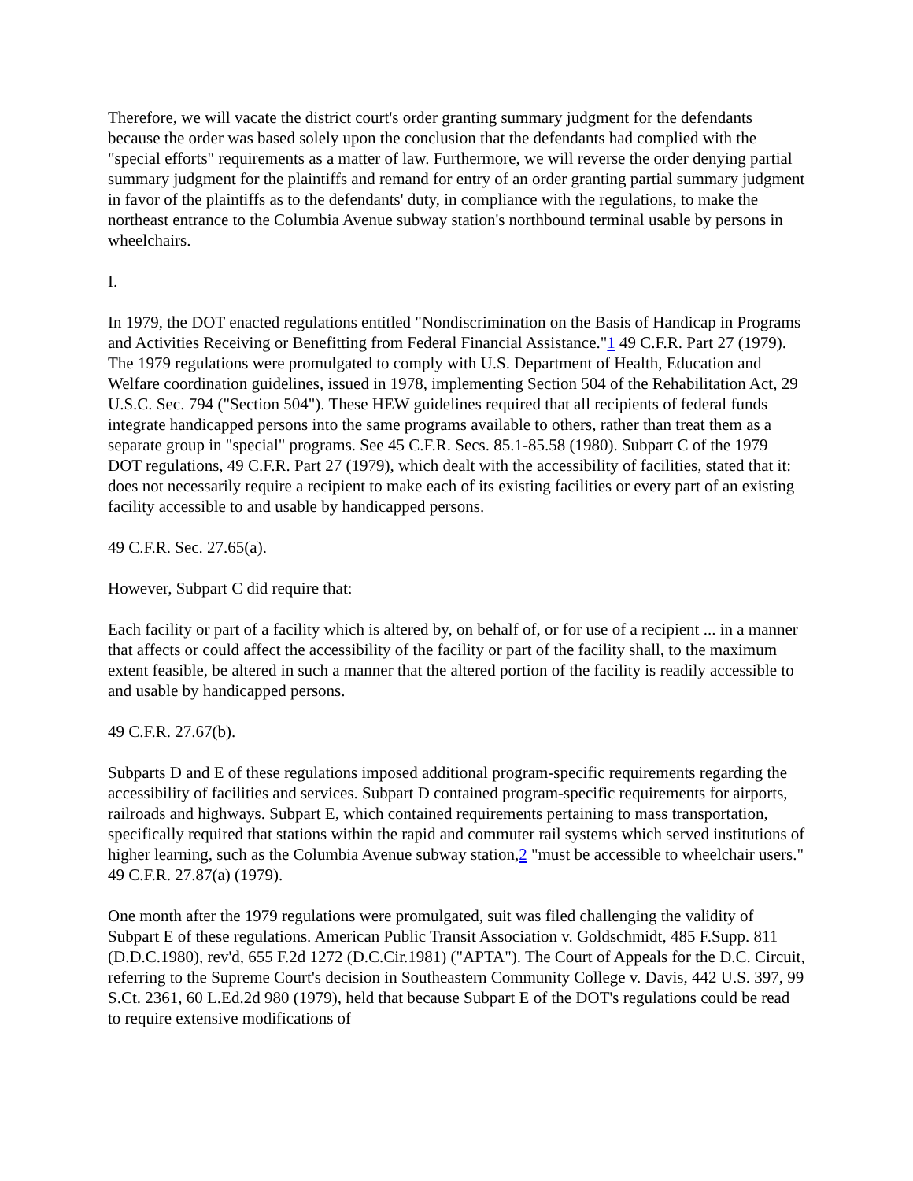Therefore, we will vacate the district court's order granting summary judgment for the defendants because the order was based solely upon the conclusion that the defendants had complied with the "special efforts" requirements as a matter of law. Furthermore, we will reverse the order denying partial summary judgment for the plaintiffs and remand for entry of an order granting partial summary judgment in favor of the plaintiffs as to the defendants' duty, in compliance with the regulations, to make the northeast entrance to the Columbia Avenue subway station's northbound terminal usable by persons in wheelchairs.
I.
In 1979, the DOT enacted regulations entitled "Nondiscrimination on the Basis of Handicap in Programs and Activities Receiving or Benefitting from Federal Financial Assistance."1 49 C.F.R. Part 27 (1979). The 1979 regulations were promulgated to comply with U.S. Department of Health, Education and Welfare coordination guidelines, issued in 1978, implementing Section 504 of the Rehabilitation Act, 29 U.S.C. Sec. 794 ("Section 504"). These HEW guidelines required that all recipients of federal funds integrate handicapped persons into the same programs available to others, rather than treat them as a separate group in "special" programs. See 45 C.F.R. Secs. 85.1-85.58 (1980). Subpart C of the 1979 DOT regulations, 49 C.F.R. Part 27 (1979), which dealt with the accessibility of facilities, stated that it: does not necessarily require a recipient to make each of its existing facilities or every part of an existing facility accessible to and usable by handicapped persons.
49 C.F.R. Sec. 27.65(a).
However, Subpart C did require that:
Each facility or part of a facility which is altered by, on behalf of, or for use of a recipient ... in a manner that affects or could affect the accessibility of the facility or part of the facility shall, to the maximum extent feasible, be altered in such a manner that the altered portion of the facility is readily accessible to and usable by handicapped persons.
49 C.F.R. 27.67(b).
Subparts D and E of these regulations imposed additional program-specific requirements regarding the accessibility of facilities and services. Subpart D contained program-specific requirements for airports, railroads and highways. Subpart E, which contained requirements pertaining to mass transportation, specifically required that stations within the rapid and commuter rail systems which served institutions of higher learning, such as the Columbia Avenue subway station,2 "must be accessible to wheelchair users." 49 C.F.R. 27.87(a) (1979).
One month after the 1979 regulations were promulgated, suit was filed challenging the validity of Subpart E of these regulations. American Public Transit Association v. Goldschmidt, 485 F.Supp. 811 (D.D.C.1980), rev'd, 655 F.2d 1272 (D.C.Cir.1981) ("APTA"). The Court of Appeals for the D.C. Circuit, referring to the Supreme Court's decision in Southeastern Community College v. Davis, 442 U.S. 397, 99 S.Ct. 2361, 60 L.Ed.2d 980 (1979), held that because Subpart E of the DOT's regulations could be read to require extensive modifications of